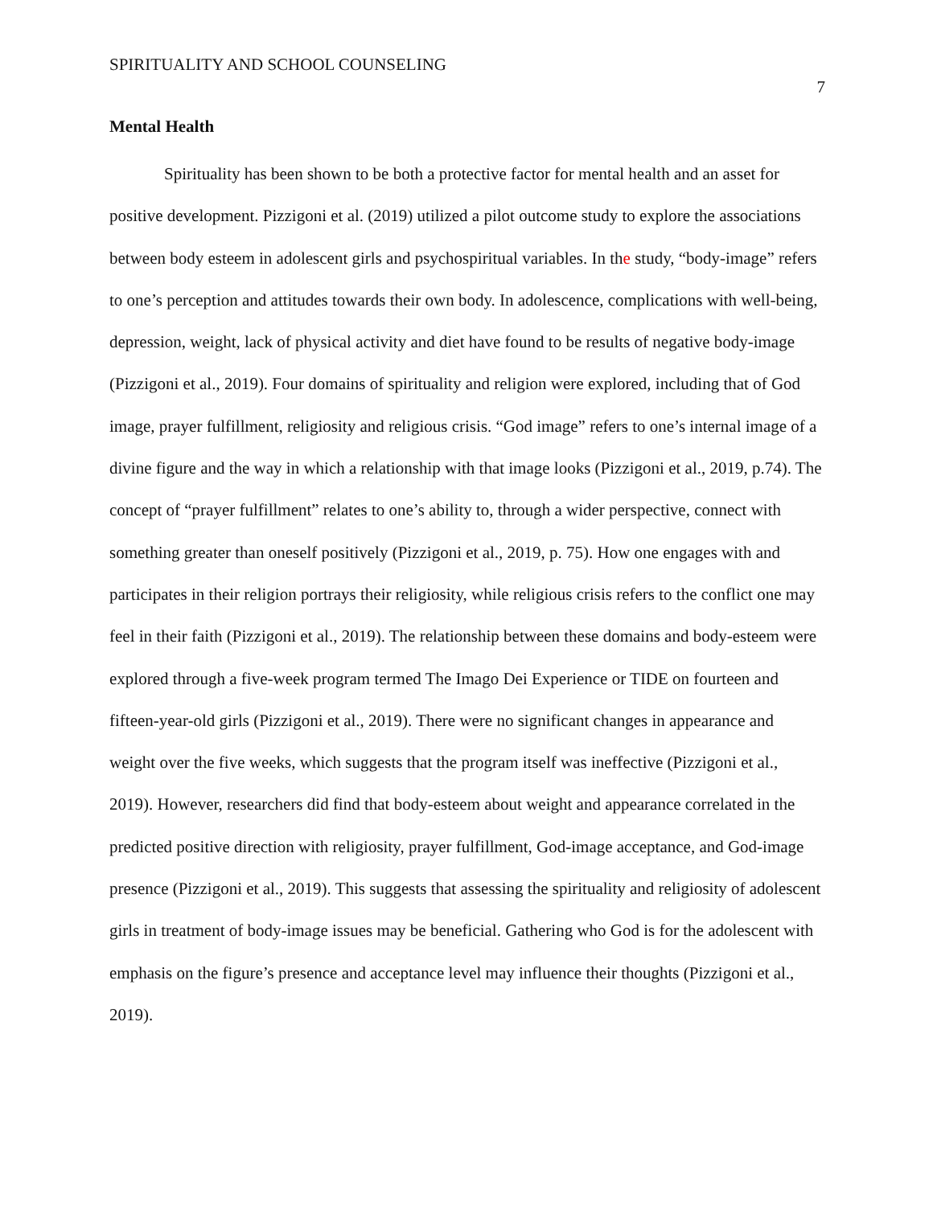SPIRITUALITY AND SCHOOL COUNSELING 7
Mental Health
Spirituality has been shown to be both a protective factor for mental health and an asset for positive development. Pizzigoni et al. (2019) utilized a pilot outcome study to explore the associations between body esteem in adolescent girls and psychospiritual variables. In the study, “body-image” refers to one’s perception and attitudes towards their own body. In adolescence, complications with well-being, depression, weight, lack of physical activity and diet have found to be results of negative body-image (Pizzigoni et al., 2019). Four domains of spirituality and religion were explored, including that of God image, prayer fulfillment, religiosity and religious crisis. “God image” refers to one’s internal image of a divine figure and the way in which a relationship with that image looks (Pizzigoni et al., 2019, p.74). The concept of “prayer fulfillment” relates to one’s ability to, through a wider perspective, connect with something greater than oneself positively (Pizzigoni et al., 2019, p. 75). How one engages with and participates in their religion portrays their religiosity, while religious crisis refers to the conflict one may feel in their faith (Pizzigoni et al., 2019). The relationship between these domains and body-esteem were explored through a five-week program termed The Imago Dei Experience or TIDE on fourteen and fifteen-year-old girls (Pizzigoni et al., 2019). There were no significant changes in appearance and weight over the five weeks, which suggests that the program itself was ineffective (Pizzigoni et al., 2019). However, researchers did find that body-esteem about weight and appearance correlated in the predicted positive direction with religiosity, prayer fulfillment, God-image acceptance, and God-image presence (Pizzigoni et al., 2019). This suggests that assessing the spirituality and religiosity of adolescent girls in treatment of body-image issues may be beneficial. Gathering who God is for the adolescent with emphasis on the figure’s presence and acceptance level may influence their thoughts (Pizzigoni et al., 2019).